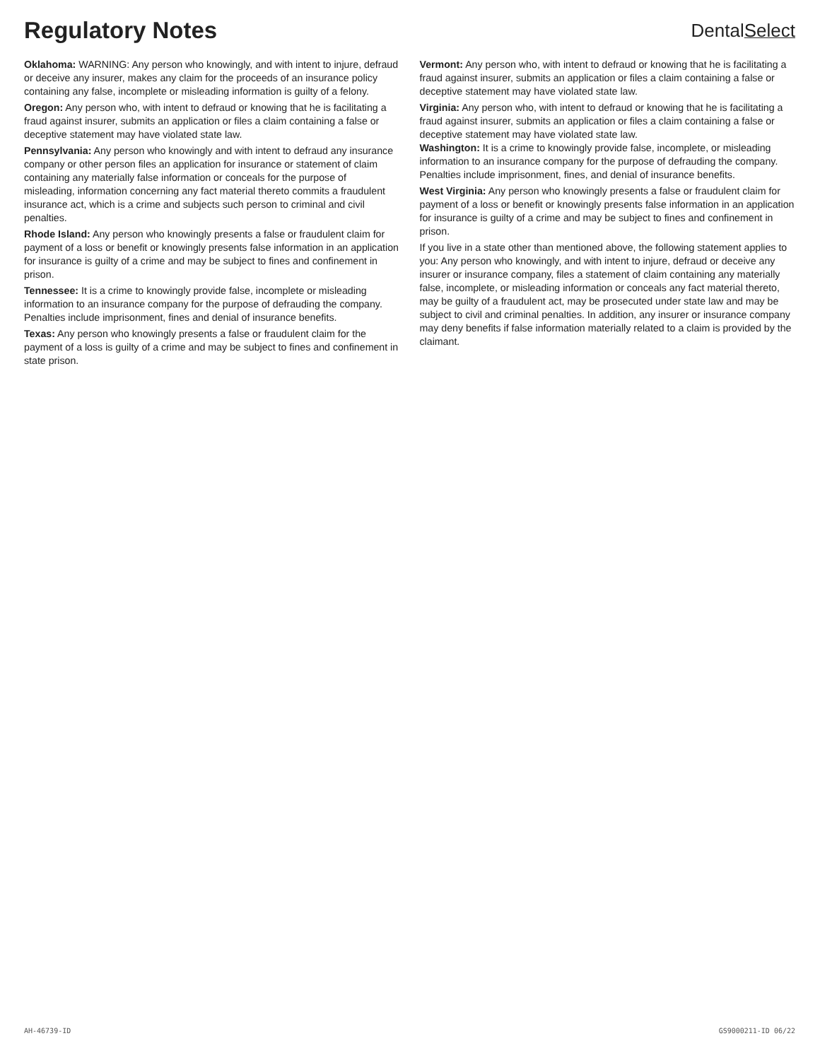Regulatory Notes
DentalSelect
Oklahoma: WARNING: Any person who knowingly, and with intent to injure, defraud or deceive any insurer, makes any claim for the proceeds of an insurance policy containing any false, incomplete or misleading information is guilty of a felony.
Oregon: Any person who, with intent to defraud or knowing that he is facilitating a fraud against insurer, submits an application or files a claim containing a false or deceptive statement may have violated state law.
Pennsylvania: Any person who knowingly and with intent to defraud any insurance company or other person files an application for insurance or statement of claim containing any materially false information or conceals for the purpose of misleading, information concerning any fact material thereto commits a fraudulent insurance act, which is a crime and subjects such person to criminal and civil penalties.
Rhode Island: Any person who knowingly presents a false or fraudulent claim for payment of a loss or benefit or knowingly presents false information in an application for insurance is guilty of a crime and may be subject to fines and confinement in prison.
Tennessee: It is a crime to knowingly provide false, incomplete or misleading information to an insurance company for the purpose of defrauding the company. Penalties include imprisonment, fines and denial of insurance benefits.
Texas: Any person who knowingly presents a false or fraudulent claim for the payment of a loss is guilty of a crime and may be subject to fines and confinement in state prison.
Vermont: Any person who, with intent to defraud or knowing that he is facilitating a fraud against insurer, submits an application or files a claim containing a false or deceptive statement may have violated state law.
Virginia: Any person who, with intent to defraud or knowing that he is facilitating a fraud against insurer, submits an application or files a claim containing a false or deceptive statement may have violated state law.
Washington: It is a crime to knowingly provide false, incomplete, or misleading information to an insurance company for the purpose of defrauding the company. Penalties include imprisonment, fines, and denial of insurance benefits.
West Virginia: Any person who knowingly presents a false or fraudulent claim for payment of a loss or benefit or knowingly presents false information in an application for insurance is guilty of a crime and may be subject to fines and confinement in prison.
If you live in a state other than mentioned above, the following statement applies to you: Any person who knowingly, and with intent to injure, defraud or deceive any insurer or insurance company, files a statement of claim containing any materially false, incomplete, or misleading information or conceals any fact material thereto, may be guilty of a fraudulent act, may be prosecuted under state law and may be subject to civil and criminal penalties. In addition, any insurer or insurance company may deny benefits if false information materially related to a claim is provided by the claimant.
AH-46739-ID GS9000211-ID 06/22